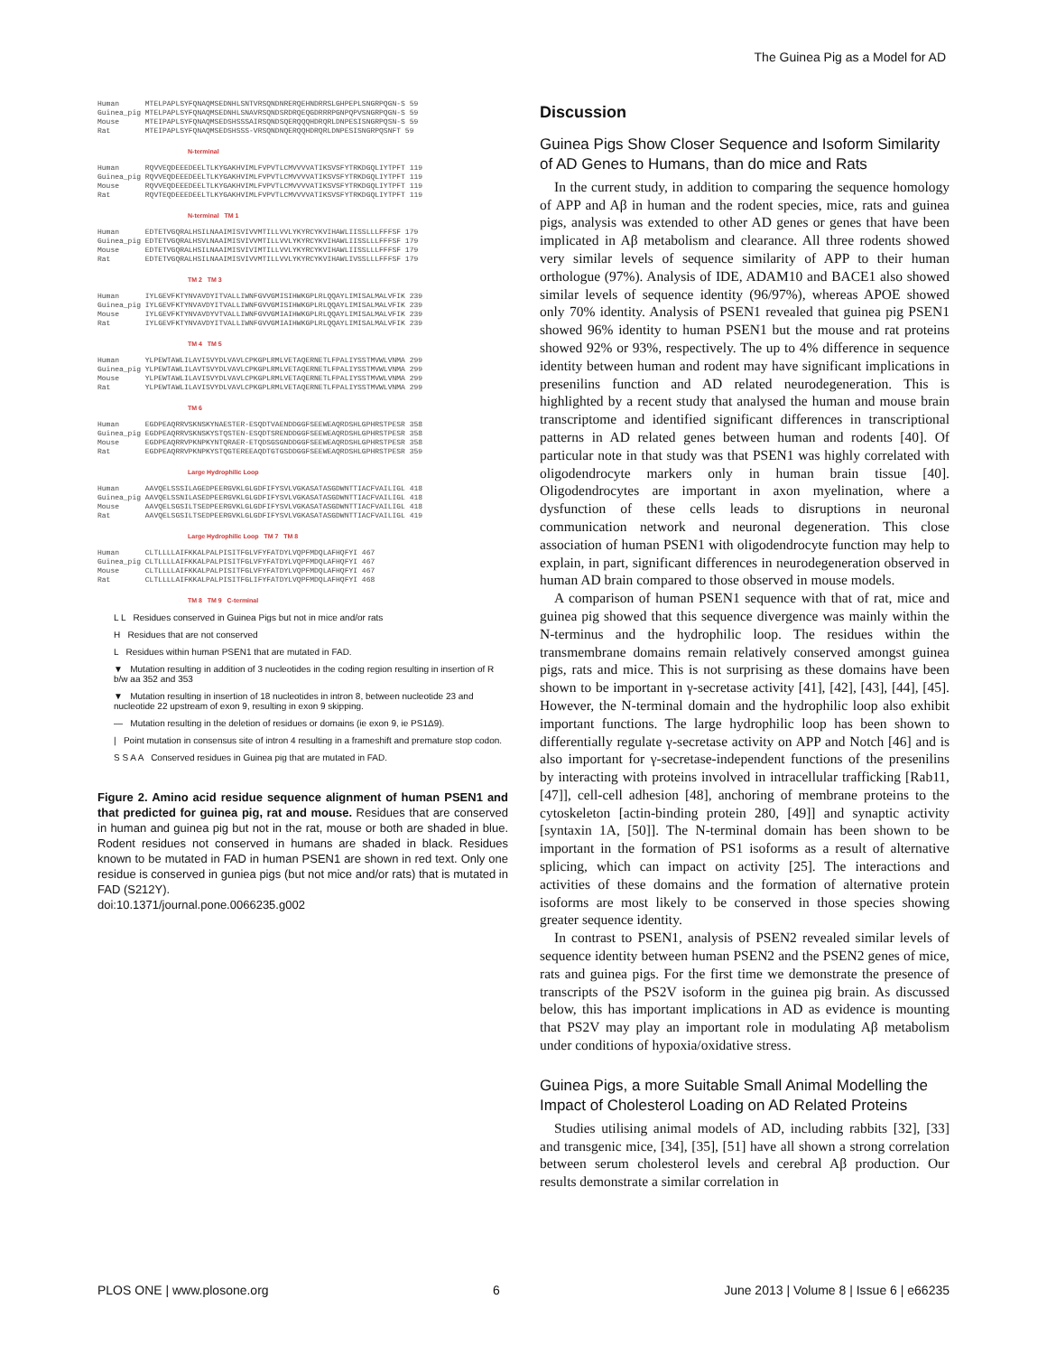The Guinea Pig as a Model for AD
Human MTELPAPLSYFQNAQMSEDNHLSNTVRSQNDNRERQEHNDRRSLGHPEPLSNGRPQGN-S 59 Guinea_pig MTELPAPLSYFQNAQMSEDNHLSNAVRSQNDSRDRQEQGDRRRPGNPQPVSNGRPQGN-S 59 Mouse MTEIPAPLSYFQNAQMSEDSHSSSAIRSQNDSQERQQQHDRQRLDNPESISNGRPQSN-S 59 Rat MTEIPAPLSYFQNAQMSEDSHSSS-VRSQNDNQERQQHDRQRLDNPESISNGRPQSNFT 59
N-terminal
Human RQVVEQDEEEDEELTLKYGAKHVIMLFVPVTLCMVVVVATIKSVSFYTRKDGQLIYTPFT 119 Guinea_pig RQVVEQDEEEDEELTLKYGAKHVIMLFVPVTLCMVVVVATIKSVSFYTRKDGQLIYTPFT 119 Mouse RQVVEQDEEEDEELTLKYGAKHVIMLFVPVTLCMVVVVATIKSVSFYTRKDGQLIYTPFT 119 Rat RQVTEQDEEEDEELTLKYGAKHVIMLFVPVTLCMVVVVATIKSVSFYTRKDGQLIYTPFT 119
N-terminal TM 1
Human EDTETVGQRALHSILNAAIMISVIVVMTILLVVLYKYRCYKVIHAWLIISSLLLFFFSF 179 Guinea_pig EDTETVGQRALHSVLNAAIMISVIVVMTILLVVLYKYRCYKVIHAWLIISSLLLFFFSF 179 Mouse EDTETVGQRALHSILNAAIMISVIVIMTILLVVLYKYRCYKVIHAWLIISSLLLFFFSF 179 Rat EDTETVGQRALHSILNAAIMISVIVVMTILLVVLYKYRCYKVIHAWLIVSSLLLFFFSF 179
TM 2 TM 3
Human IYLGEVFKTYNVAVDYITVALLIWNFGVVGMISIHWKGPLRLQQAYLIMISALMALVFIK 239 Guinea_pig IYLGEVFKTYNVAVDYITVALLIWNFGVVGMISIHWKGPLRLQQAYLIMISALMALVFIK 239 Mouse IYLGEVFKTYNVAVDYVTVALLIWNFGVVGMIAIHWKGPLRLQQAYLIMISALMALVFIK 239 Rat IYLGEVFKTYNVAVDYITVALLIWNFGVVGMIAIHWKGPLRLQQAYLIMISALMALVFIK 239
TM 4 TM 5
Human YLPEWTAWLILAVISVYDLVAVLCPKGPLRMLVETAQERNETLFPALIYSSTMVWLVNMA 299 Guinea_pig YLPEWTAWLILAVTSVYDLVAVLCPKGPLRMLVETAQERNETLFPALIYSSTMVWLVNMA 299 Mouse YLPEWTAWLILAVISVYDLVAVLCPKGPLRMLVETAQERNETLFPALIYSSTMVWLVNMA 299 Rat YLPEWTAWLILAVISVYDLVAVLCPKGPLRMLVETAQERNETLFPALIYSSTMVWLVNMA 299
TM 6
Human EGDPEAQRRVSKNSKYNAESTER-ESQDTVAENDDGGFSEEWEAQRDSHLGPHRSTPESR 358 Guinea_pig EGDPEAQRRVSKNSKYSTQSTEN-ESQDTSRENDDGGFSEEWEAQRDSHLGPHRSTPESR 358 Mouse EGDPEAQRRVPKNPKYNTQRAER-ETQDSGSGNDDGGFSEEWEAQRDSHLGPHRSTPESR 358 Rat EGDPEAQRRVPKNPKYSTQGTEREEAQDTGTGSDDGGFSEEWEAQRDSHLGPHRSTPESR 359
Large Hydrophilic Loop
Human AAVQELSSSILAGEDPEERGVKLGLGDFIFYSVLVGKASATASGDWNTTIACFVAILIGL 418 Guinea_pig AAVQELSSNILASEDPEERGVKLGLGDFIFYSVLVGKASATASGDWNTTIACFVAILIGL 418 Mouse AAVQELSGSILTSEDPEERGVKLGLGDFIFYSVLVGKASATASGDWNTTIACFVAILIGL 418 Rat AAVQELSGSILTSEDPEERGVKLGLGDFIFYSVLVGKASATASGDWNTTIACFVAILIGL 419
Large Hydrophilic Loop TM 7 TM 8
Human CLTLLLLAIFKKALPALPISITFGLVFYFATDYLVQPFMDQLAFHQFYI 467 Guinea_pig CLTLLLLAIFKKALPALPISITFGLVFYFATDYLVQPFMDQLAFHQFYI 467 Mouse CLTLLLLAIFKKALPALPISITFGLVFYFATDYLVQPFMDQLAFHQFYI 467 Rat CLTLLLLAIFKKALPALPISITFGLIFYFATDYLVQPFMDQLAFHQFYI 468
TM 8 TM 9 C-terminal
L L Residues conserved in Guinea Pigs but not in mice and/or rats
H Residues that are not conserved
L Residues within human PSEN1 that are mutated in FAD.
▼ Mutation resulting in addition of 3 nucleotides in the coding region resulting in insertion of R b/w aa 352 and 353
▼ Mutation resulting in insertion of 18 nucleotides in intron 8, between nucleotide 23 and nucleotide 22 upstream of exon 9, resulting in exon 9 skipping.
— Mutation resulting in the deletion of residues or domains (ie exon 9, ie PS1Δ9).
| Point mutation in consensus site of intron 4 resulting in a frameshift and premature stop codon.
S S A A Conserved residues in Guinea pig that are mutated in FAD.
Figure 2. Amino acid residue sequence alignment of human PSEN1 and that predicted for guinea pig, rat and mouse. Residues that are conserved in human and guinea pig but not in the rat, mouse or both are shaded in blue. Rodent residues not conserved in humans are shaded in black. Residues known to be mutated in FAD in human PSEN1 are shown in red text. Only one residue is conserved in guniea pigs (but not mice and/or rats) that is mutated in FAD (S212Y).
doi:10.1371/journal.pone.0066235.g002
Discussion
Guinea Pigs Show Closer Sequence and Isoform Similarity of AD Genes to Humans, than do mice and Rats
In the current study, in addition to comparing the sequence homology of APP and Aβ in human and the rodent species, mice, rats and guinea pigs, analysis was extended to other AD genes or genes that have been implicated in Aβ metabolism and clearance. All three rodents showed very similar levels of sequence similarity of APP to their human orthologue (97%). Analysis of IDE, ADAM10 and BACE1 also showed similar levels of sequence identity (96/97%), whereas APOE showed only 70% identity. Analysis of PSEN1 revealed that guinea pig PSEN1 showed 96% identity to human PSEN1 but the mouse and rat proteins showed 92% or 93%, respectively. The up to 4% difference in sequence identity between human and rodent may have significant implications in presenilins function and AD related neurodegeneration. This is highlighted by a recent study that analysed the human and mouse brain transcriptome and identified significant differences in transcriptional patterns in AD related genes between human and rodents [40]. Of particular note in that study was that PSEN1 was highly correlated with oligodendrocyte markers only in human brain tissue [40]. Oligodendrocytes are important in axon myelination, where a dysfunction of these cells leads to disruptions in neuronal communication network and neuronal degeneration. This close association of human PSEN1 with oligodendrocyte function may help to explain, in part, significant differences in neurodegeneration observed in human AD brain compared to those observed in mouse models.
A comparison of human PSEN1 sequence with that of rat, mice and guinea pig showed that this sequence divergence was mainly within the N-terminus and the hydrophilic loop. The residues within the transmembrane domains remain relatively conserved amongst guinea pigs, rats and mice. This is not surprising as these domains have been shown to be important in γ-secretase activity [41], [42], [43], [44], [45]. However, the N-terminal domain and the hydrophilic loop also exhibit important functions. The large hydrophilic loop has been shown to differentially regulate γ-secretase activity on APP and Notch [46] and is also important for γ-secretase-independent functions of the presenilins by interacting with proteins involved in intracellular trafficking [Rab11, [47]], cell-cell adhesion [48], anchoring of membrane proteins to the cytoskeleton [actin-binding protein 280, [49]] and synaptic activity [syntaxin 1A, [50]]. The N-terminal domain has been shown to be important in the formation of PS1 isoforms as a result of alternative splicing, which can impact on activity [25]. The interactions and activities of these domains and the formation of alternative protein isoforms are most likely to be conserved in those species showing greater sequence identity.
In contrast to PSEN1, analysis of PSEN2 revealed similar levels of sequence identity between human PSEN2 and the PSEN2 genes of mice, rats and guinea pigs. For the first time we demonstrate the presence of transcripts of the PS2V isoform in the guinea pig brain. As discussed below, this has important implications in AD as evidence is mounting that PS2V may play an important role in modulating Aβ metabolism under conditions of hypoxia/oxidative stress.
Guinea Pigs, a more Suitable Small Animal Modelling the Impact of Cholesterol Loading on AD Related Proteins
Studies utilising animal models of AD, including rabbits [32], [33] and transgenic mice, [34], [35], [51] have all shown a strong correlation between serum cholesterol levels and cerebral Aβ production. Our results demonstrate a similar correlation in
PLOS ONE | www.plosone.org 6 June 2013 | Volume 8 | Issue 6 | e66235